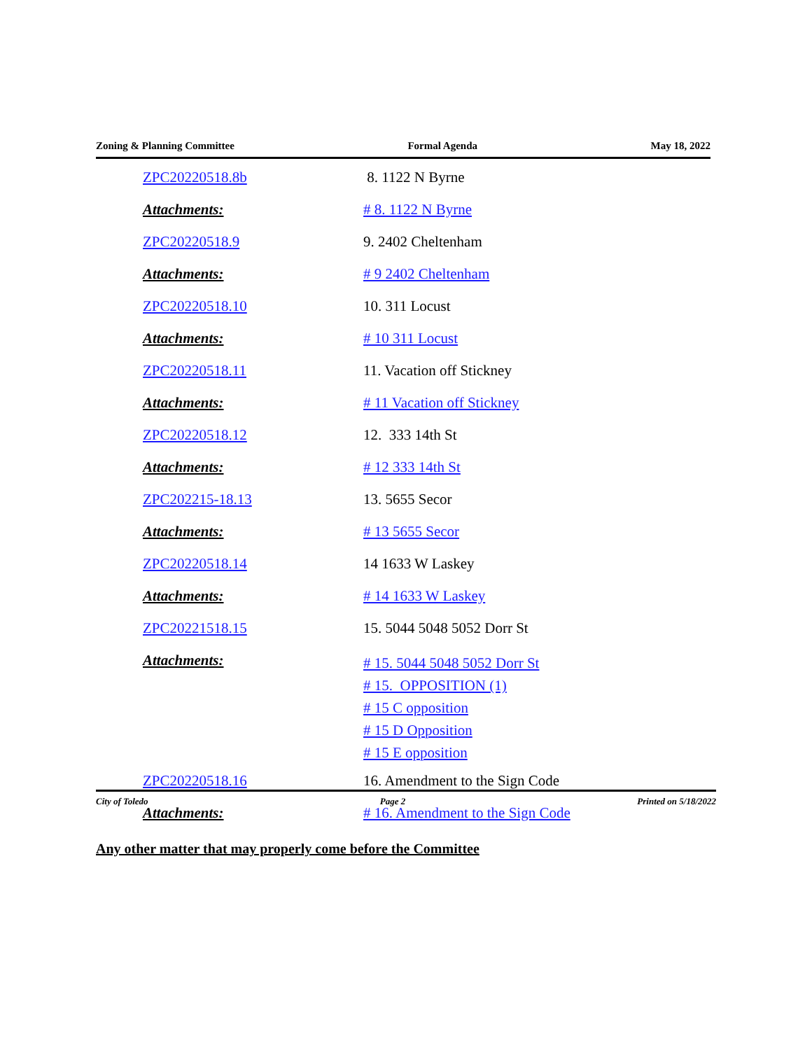Zoning & Planning Committee Formal Agenda May 18, 2022
| ZPC20220518.8b | 8. 1122 N Byrne |
| Attachments: | # 8. 1122 N Byrne |
| ZPC20220518.9 | 9. 2402 Cheltenham |
| Attachments: | # 9 2402 Cheltenham |
| ZPC20220518.10 | 10. 311 Locust |
| Attachments: | # 10 311 Locust |
| ZPC20220518.11 | 11. Vacation off Stickney |
| Attachments: | # 11 Vacation off Stickney |
| ZPC20220518.12 | 12. 333 14th St |
| Attachments: | # 12 333 14th St |
| ZPC202215-18.13 | 13. 5655 Secor |
| Attachments: | # 13 5655 Secor |
| ZPC20220518.14 | 14 1633 W Laskey |
| Attachments: | # 14 1633 W Laskey |
| ZPC20221518.15 | 15. 5044 5048 5052 Dorr St |
| Attachments: | # 15. 5044 5048 5052 Dorr St # 15. OPPOSITION (1) # 15 C opposition # 15 D Opposition # 15 E opposition |
| ZPC20220518.16 | 16. Amendment to the Sign Code |
| Attachments: | # 16. Amendment to the Sign Code |
Any other matter that may properly come before the Committee
City of Toledo Page 2 Printed on 5/18/2022